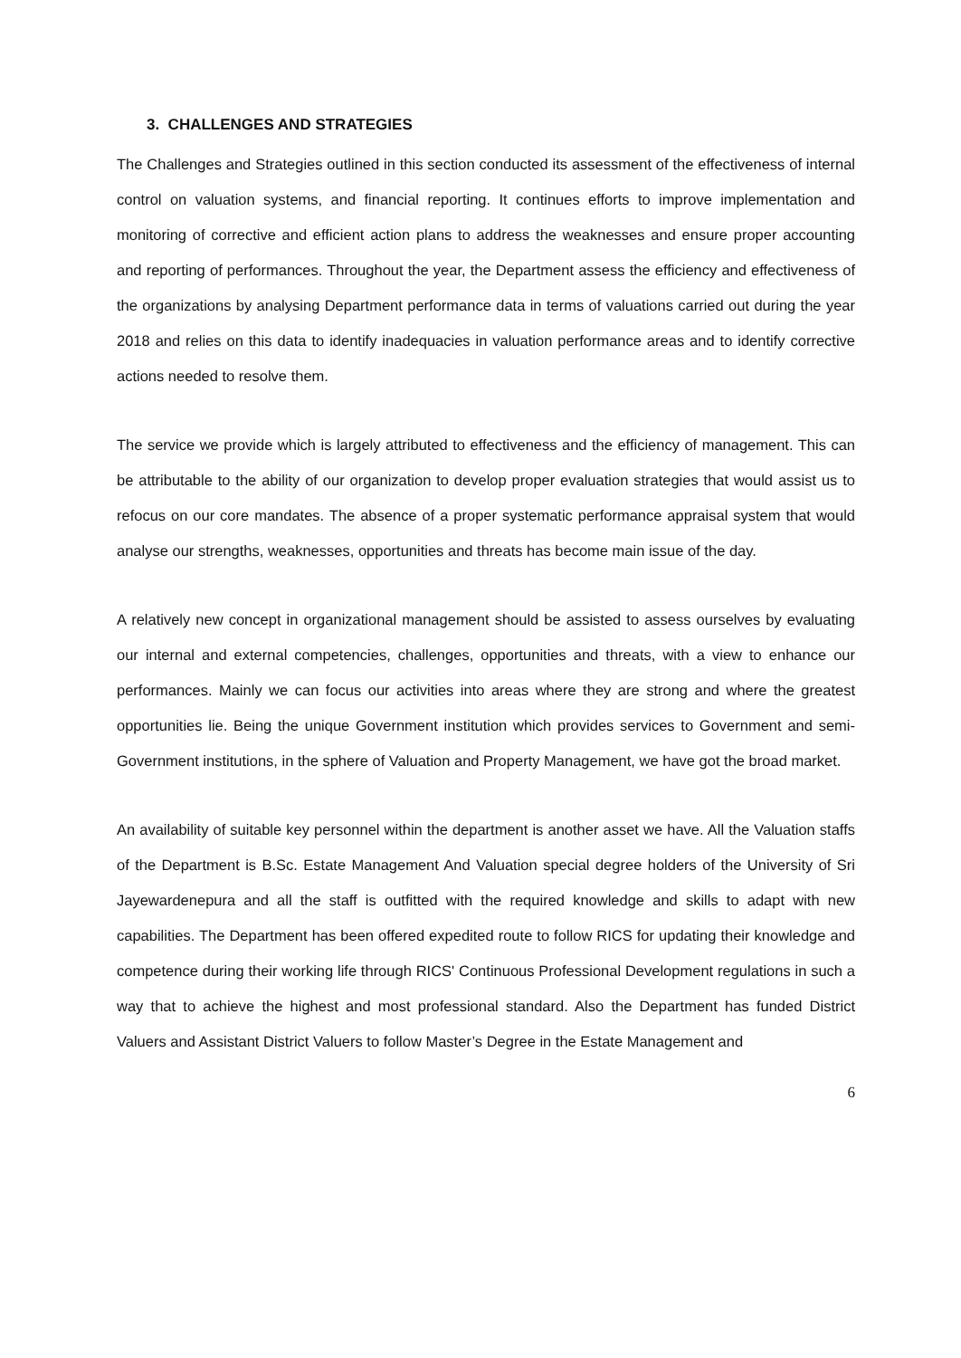3. CHALLENGES AND STRATEGIES
The Challenges and Strategies outlined in this section conducted its assessment of the effectiveness of internal control on valuation systems, and financial reporting. It continues efforts to improve implementation and monitoring of corrective and efficient action plans to address the weaknesses and ensure proper accounting and reporting of performances. Throughout the year, the Department assess the efficiency and effectiveness of the organizations by analysing Department performance data in terms of valuations carried out during the year 2018 and relies on this data to identify inadequacies in valuation performance areas and to identify corrective actions needed to resolve them.
The service we provide which is largely attributed to effectiveness and the efficiency of management. This can be attributable to the ability of our organization to develop proper evaluation strategies that would assist us to refocus on our core mandates. The absence of a proper systematic performance appraisal system that would analyse our strengths, weaknesses, opportunities and threats has become main issue of the day.
A relatively new concept in organizational management should be assisted to assess ourselves by evaluating our internal and external competencies, challenges, opportunities and threats, with a view to enhance our performances. Mainly we can focus our activities into areas where they are strong and where the greatest opportunities lie. Being the unique Government institution which provides services to Government and semi-Government institutions, in the sphere of Valuation and Property Management, we have got the broad market.
An availability of suitable key personnel within the department is another asset we have. All the Valuation staffs of the Department is B.Sc. Estate Management And Valuation special degree holders of the University of Sri Jayewardenepura and all the staff is outfitted with the required knowledge and skills to adapt with new capabilities. The Department has been offered expedited route to follow RICS for updating their knowledge and competence during their working life through RICS' Continuous Professional Development regulations in such a way that to achieve the highest and most professional standard. Also the Department has funded District Valuers and Assistant District Valuers to follow Master’s Degree in the Estate Management and
6